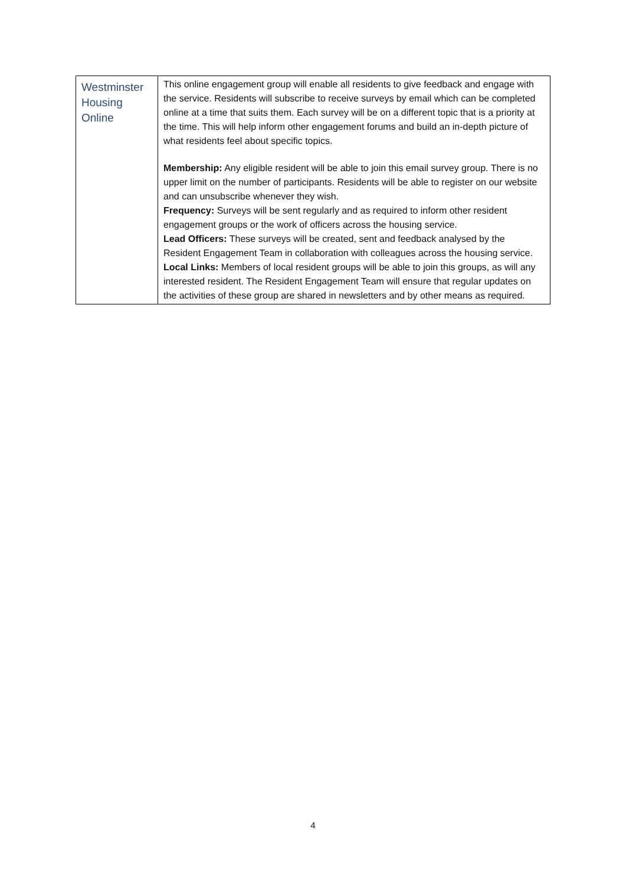| Westminster Housing Online | This online engagement group will enable all residents to give feedback and engage with the service. Residents will subscribe to receive surveys by email which can be completed online at a time that suits them. Each survey will be on a different topic that is a priority at the time. This will help inform other engagement forums and build an in-depth picture of what residents feel about specific topics. Membership: Any eligible resident will be able to join this email survey group. There is no upper limit on the number of participants. Residents will be able to register on our website and can unsubscribe whenever they wish. Frequency: Surveys will be sent regularly and as required to inform other resident engagement groups or the work of officers across the housing service. Lead Officers: These surveys will be created, sent and feedback analysed by the Resident Engagement Team in collaboration with colleagues across the housing service. Local Links: Members of local resident groups will be able to join this groups, as will any interested resident. The Resident Engagement Team will ensure that regular updates on the activities of these group are shared in newsletters and by other means as required. |
4